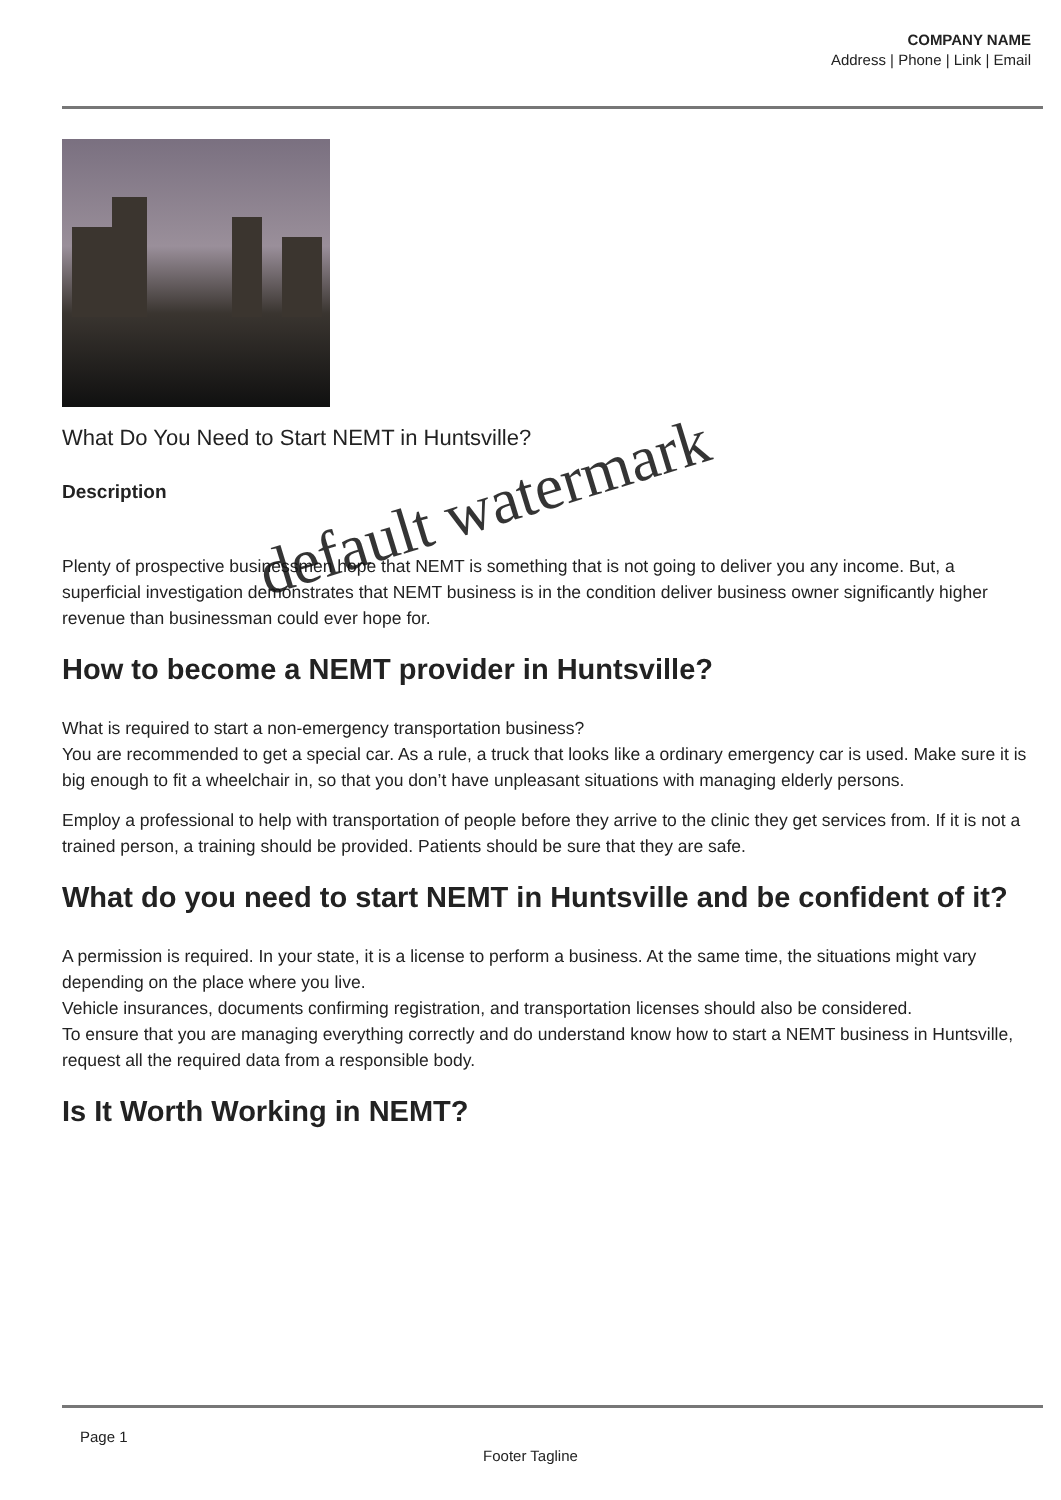COMPANY NAME
Address | Phone | Link | Email
What Do You Need to Start NEMT in Huntsville?
Description
Plenty of prospective businessmen hope that NEMT is something that is not going to deliver you any income. But, a superficial investigation demonstrates that NEMT business is in the condition deliver business owner significantly higher revenue than businessman could ever hope for.
How to become a NEMT provider in Huntsville?
What is required to start a non-emergency transportation business?
You are recommended to get a special car. As a rule, a truck that looks like a ordinary emergency car is used. Make sure it is big enough to fit a wheelchair in, so that you don’t have unpleasant situations with managing elderly persons.
Employ a professional to help with transportation of people before they arrive to the clinic they get services from. If it is not a trained person, a training should be provided. Patients should be sure that they are safe.
What do you need to start NEMT in Huntsville and be confident of it?
A permission is required. In your state, it is a license to perform a business. At the same time, the situations might vary depending on the place where you live.
Vehicle insurances, documents confirming registration, and transportation licenses should also be considered.
To ensure that you are managing everything correctly and do understand know how to start a NEMT business in Huntsville, request all the required data from a responsible body.
Is It Worth Working in NEMT?
default watermark
Page 1
Footer Tagline